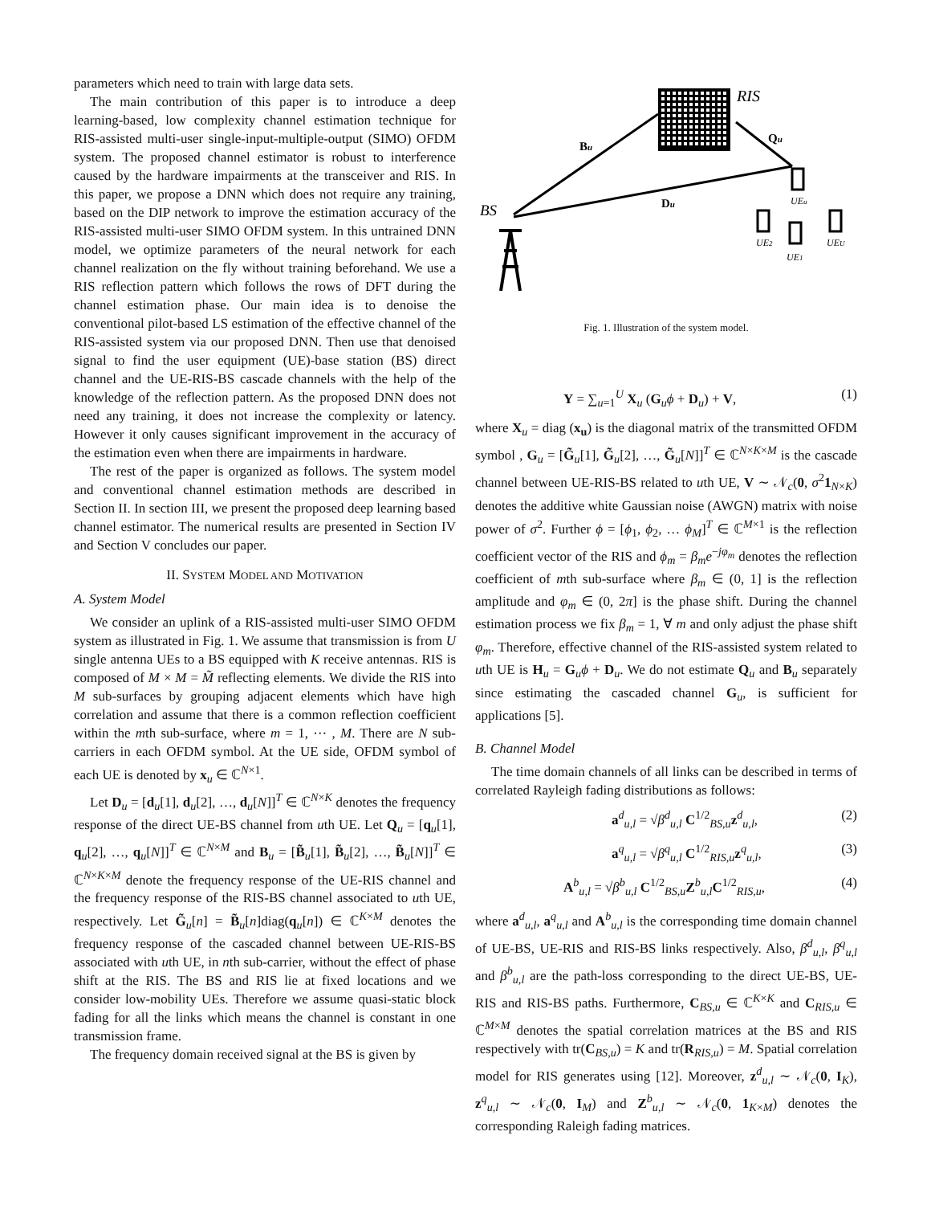parameters which need to train with large data sets.
The main contribution of this paper is to introduce a deep learning-based, low complexity channel estimation technique for RIS-assisted multi-user single-input-multiple-output (SIMO) OFDM system. The proposed channel estimator is robust to interference caused by the hardware impairments at the transceiver and RIS. In this paper, we propose a DNN which does not require any training, based on the DIP network to improve the estimation accuracy of the RIS-assisted multi-user SIMO OFDM system. In this untrained DNN model, we optimize parameters of the neural network for each channel realization on the fly without training beforehand. We use a RIS reflection pattern which follows the rows of DFT during the channel estimation phase. Our main idea is to denoise the conventional pilot-based LS estimation of the effective channel of the RIS-assisted system via our proposed DNN. Then use that denoised signal to find the user equipment (UE)-base station (BS) direct channel and the UE-RIS-BS cascade channels with the help of the knowledge of the reflection pattern. As the proposed DNN does not need any training, it does not increase the complexity or latency. However it only causes significant improvement in the accuracy of the estimation even when there are impairments in hardware.
The rest of the paper is organized as follows. The system model and conventional channel estimation methods are described in Section II. In section III, we present the proposed deep learning based channel estimator. The numerical results are presented in Section IV and Section V concludes our paper.
II. SYSTEM MODEL AND MOTIVATION
A. System Model
We consider an uplink of a RIS-assisted multi-user SIMO OFDM system as illustrated in Fig. 1. We assume that transmission is from U single antenna UEs to a BS equipped with K receive antennas. RIS is composed of M × M = M̃ reflecting elements. We divide the RIS into M sub-surfaces by grouping adjacent elements which have high correlation and assume that there is a common reflection coefficient within the mth sub-surface, where m = 1, ⋯ , M. There are N sub-carriers in each OFDM symbol. At the UE side, OFDM symbol of each UE is denoted by x<sub>u</sub> ∈ ℂ<sup>N×1</sup>.
Let D<sub>u</sub> = [d<sub>u</sub>[1], d<sub>u</sub>[2], …, d<sub>u</sub>[N]]<sup>T</sup> ∈ ℂ<sup>N×K</sup> denotes the frequency response of the direct UE-BS channel from uth UE. Let Q<sub>u</sub> = [q<sub>u</sub>[1], q<sub>u</sub>[2], …, q<sub>u</sub>[N]]<sup>T</sup> ∈ ℂ<sup>N×M</sup> and B<sub>u</sub> = [B̃<sub>u</sub>[1], B̃<sub>u</sub>[2], …, B̃<sub>u</sub>[N]]<sup>T</sup> ∈ ℂ<sup>N×K×M</sup> denote the frequency response of the UE-RIS channel and the frequency response of the RIS-BS channel associated to uth UE, respectively. Let G̃<sub>u</sub>[n] = B̃<sub>u</sub>[n]diag(q<sub>u</sub>[n]) ∈ ℂ<sup>K×M</sup> denotes the frequency response of the cascaded channel between UE-RIS-BS associated with uth UE, in nth sub-carrier, without the effect of phase shift at the RIS. The BS and RIS lie at fixed locations and we consider low-mobility UEs. Therefore we assume quasi-static block fading for all the links which means the channel is constant in one transmission frame.
The frequency domain received signal at the BS is given by
RIS
Bu
Qu
Du
BS
UEu
UE2
UE1
UEU
Fig. 1. Illustration of the system model.
Y = ∑<sub>u=1</sub><sup>U</sup> X<sub>u</sub> (G<sub>u</sub>ϕ + D<sub>u</sub>) + V, (1)
where X<sub>u</sub> = diag (x<sub>u</sub>) is the diagonal matrix of the transmitted OFDM symbol , G<sub>u</sub> = [G̃<sub>u</sub>[1], G̃<sub>u</sub>[2], …, G̃<sub>u</sub>[N]]<sup>T</sup> ∈ ℂ<sup>N×K×M</sup> is the cascade channel between UE-RIS-BS related to uth UE, V ∼ 𝒩<sub>c</sub>(0, σ<sup>2</sup>1<sub>N×K</sub>) denotes the additive white Gaussian noise (AWGN) matrix with noise power of σ<sup>2</sup>. Further ϕ = [ϕ<sub>1</sub>, ϕ<sub>2</sub>, … ϕ<sub>M</sub>]<sup>T</sup> ∈ ℂ<sup>M×1</sup> is the reflection coefficient vector of the RIS and ϕ<sub>m</sub> = β<sub>m</sub>e<sup>−jφ<sub>m</sub></sup> denotes the reflection coefficient of mth sub-surface where β<sub>m</sub> ∈ (0, 1] is the reflection amplitude and φ<sub>m</sub> ∈ (0, 2π] is the phase shift. During the channel estimation process we fix β<sub>m</sub> = 1, ∀ m and only adjust the phase shift φ<sub>m</sub>. Therefore, effective channel of the RIS-assisted system related to uth UE is H<sub>u</sub> = G<sub>u</sub>ϕ + D<sub>u</sub>. We do not estimate Q<sub>u</sub> and B<sub>u</sub> separately since estimating the cascaded channel G<sub>u</sub>, is sufficient for applications [5].
B. Channel Model
The time domain channels of all links can be described in terms of correlated Rayleigh fading distributions as follows:
a<sup>d</sup><sub>u,l</sub> = √β<sup>d</sup><sub>u,l</sub> C<sup>1/2</sup><sub>BS,u</sub>z<sup>d</sup><sub>u,l</sub>, (2)
a<sup>q</sup><sub>u,l</sub> = √β<sup>q</sup><sub>u,l</sub> C<sup>1/2</sup><sub>RIS,u</sub>z<sup>q</sup><sub>u,l</sub>, (3)
A<sup>b</sup><sub>u,l</sub> = √β<sup>b</sup><sub>u,l</sub> C<sup>1/2</sup><sub>BS,u</sub>Z<sup>b</sup><sub>u,l</sub>C<sup>1/2</sup><sub>RIS,u</sub>, (4)
where a<sup>d</sup><sub>u,l</sub>, a<sup>q</sup><sub>u,l</sub> and A<sup>b</sup><sub>u,l</sub> is the corresponding time domain channel of UE-BS, UE-RIS and RIS-BS links respectively. Also, β<sup>d</sup><sub>u,l</sub>, β<sup>q</sup><sub>u,l</sub> and β<sup>b</sup><sub>u,l</sub> are the path-loss corresponding to the direct UE-BS, UE-RIS and RIS-BS paths. Furthermore, C<sub>BS,u</sub> ∈ ℂ<sup>K×K</sup> and C<sub>RIS,u</sub> ∈ ℂ<sup>M×M</sup> denotes the spatial correlation matrices at the BS and RIS respectively with tr(C<sub>BS,u</sub>) = K and tr(R<sub>RIS,u</sub>) = M. Spatial correlation model for RIS generates using [12]. Moreover, z<sup>d</sup><sub>u,l</sub> ∼ 𝒩<sub>c</sub>(0, I<sub>K</sub>), z<sup>q</sup><sub>u,l</sub> ∼ 𝒩<sub>c</sub>(0, I<sub>M</sub>) and Z<sup>b</sup><sub>u,l</sub> ∼ 𝒩<sub>c</sub>(0, 1<sub>K×M</sub>) denotes the corresponding Raleigh fading matrices.